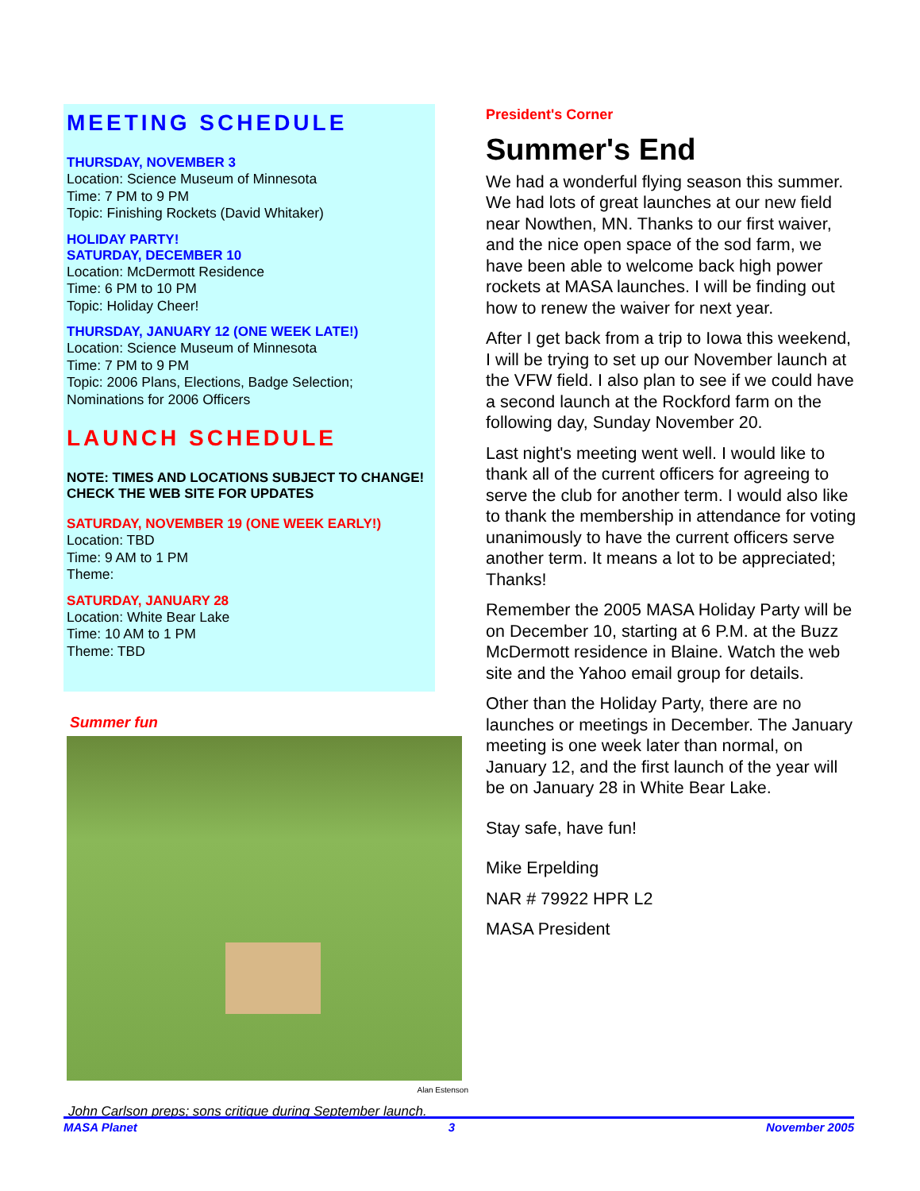MEETING SCHEDULE
THURSDAY, NOVEMBER 3
Location: Science Museum of Minnesota
Time: 7 PM to 9 PM
Topic: Finishing Rockets (David Whitaker)
HOLIDAY PARTY!
SATURDAY, DECEMBER 10
Location: McDermott Residence
Time: 6 PM to 10 PM
Topic: Holiday Cheer!
THURSDAY, JANUARY 12 (ONE WEEK LATE!)
Location: Science Museum of Minnesota
Time: 7 PM to 9 PM
Topic: 2006 Plans, Elections, Badge Selection; Nominations for 2006 Officers
LAUNCH SCHEDULE
NOTE: TIMES AND LOCATIONS SUBJECT TO CHANGE!
CHECK THE WEB SITE FOR UPDATES
SATURDAY, NOVEMBER 19 (ONE WEEK EARLY!)
Location: TBD
Time: 9 AM to 1 PM
Theme:
SATURDAY, JANUARY 28
Location: White Bear Lake
Time: 10 AM to 1 PM
Theme: TBD
Summer fun
Alan Estenson
John Carlson preps; sons critique during September launch.
President's Corner
Summer's End
We had a wonderful flying season this summer. We had lots of great launches at our new field near Nowthen, MN. Thanks to our first waiver, and the nice open space of the sod farm, we have been able to welcome back high power rockets at MASA launches. I will be finding out how to renew the waiver for next year.
After I get back from a trip to Iowa this weekend, I will be trying to set up our November launch at the VFW field. I also plan to see if we could have a second launch at the Rockford farm on the following day, Sunday November 20.
Last night's meeting went well. I would like to thank all of the current officers for agreeing to serve the club for another term. I would also like to thank the membership in attendance for voting unanimously to have the current officers serve another term. It means a lot to be appreciated; Thanks!
Remember the 2005 MASA Holiday Party will be on December 10, starting at 6 P.M. at the Buzz McDermott residence in Blaine. Watch the web site and the Yahoo email group for details.
Other than the Holiday Party, there are no launches or meetings in December. The January meeting is one week later than normal, on January 12, and the first launch of the year will be on January 28 in White Bear Lake.
Stay safe, have fun!
Mike Erpelding
NAR # 79922 HPR L2
MASA President
MASA Planet 3 November 2005